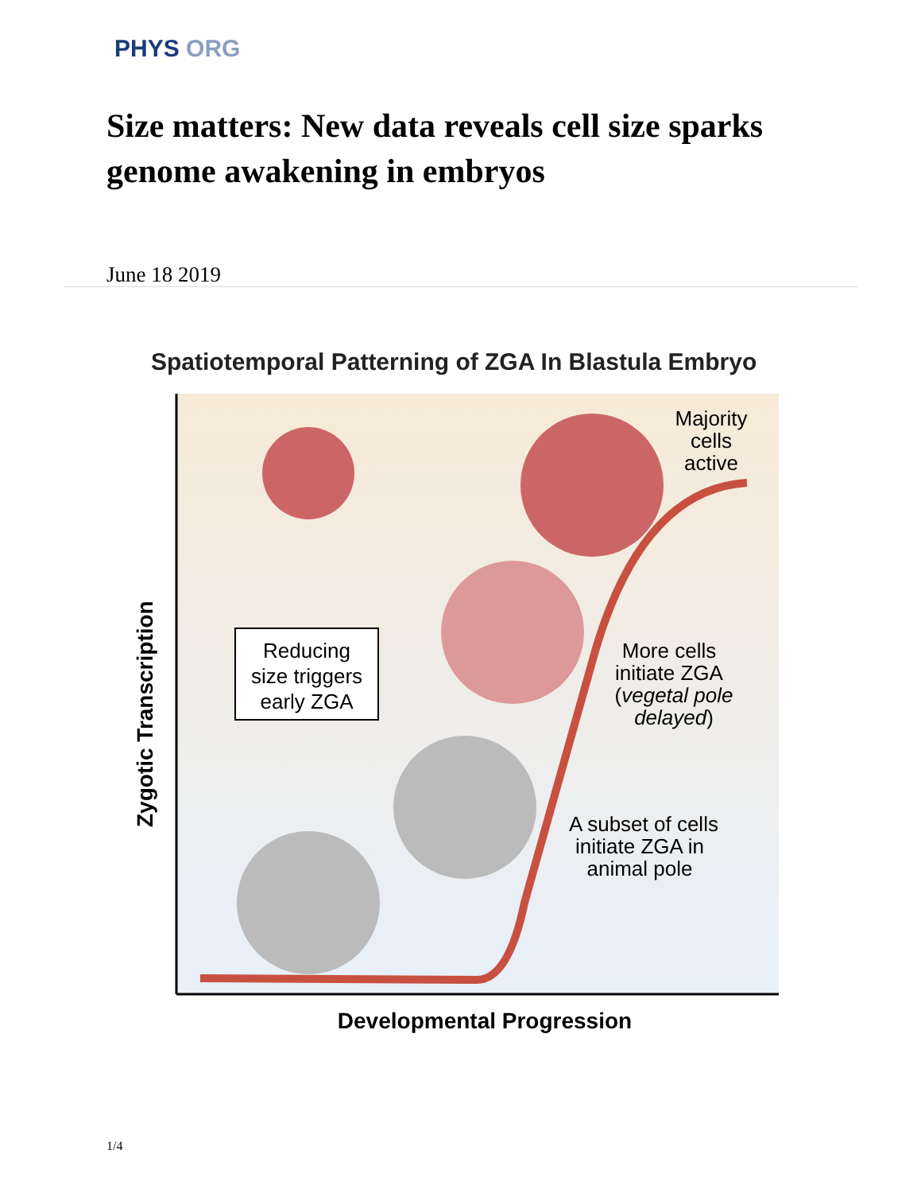PHYS ORG
Size matters: New data reveals cell size sparks genome awakening in embryos
June 18 2019
Spatiotemporal Patterning of ZGA In Blastula Embryo
Reducing
size triggers
early ZGA
Majority
cells
active
More cells
initiate ZGA
(vegetal pole
delayed)
A subset of cells
initiate ZGA in
animal pole
Developmental Progression
Zygotic Transcription
1/4